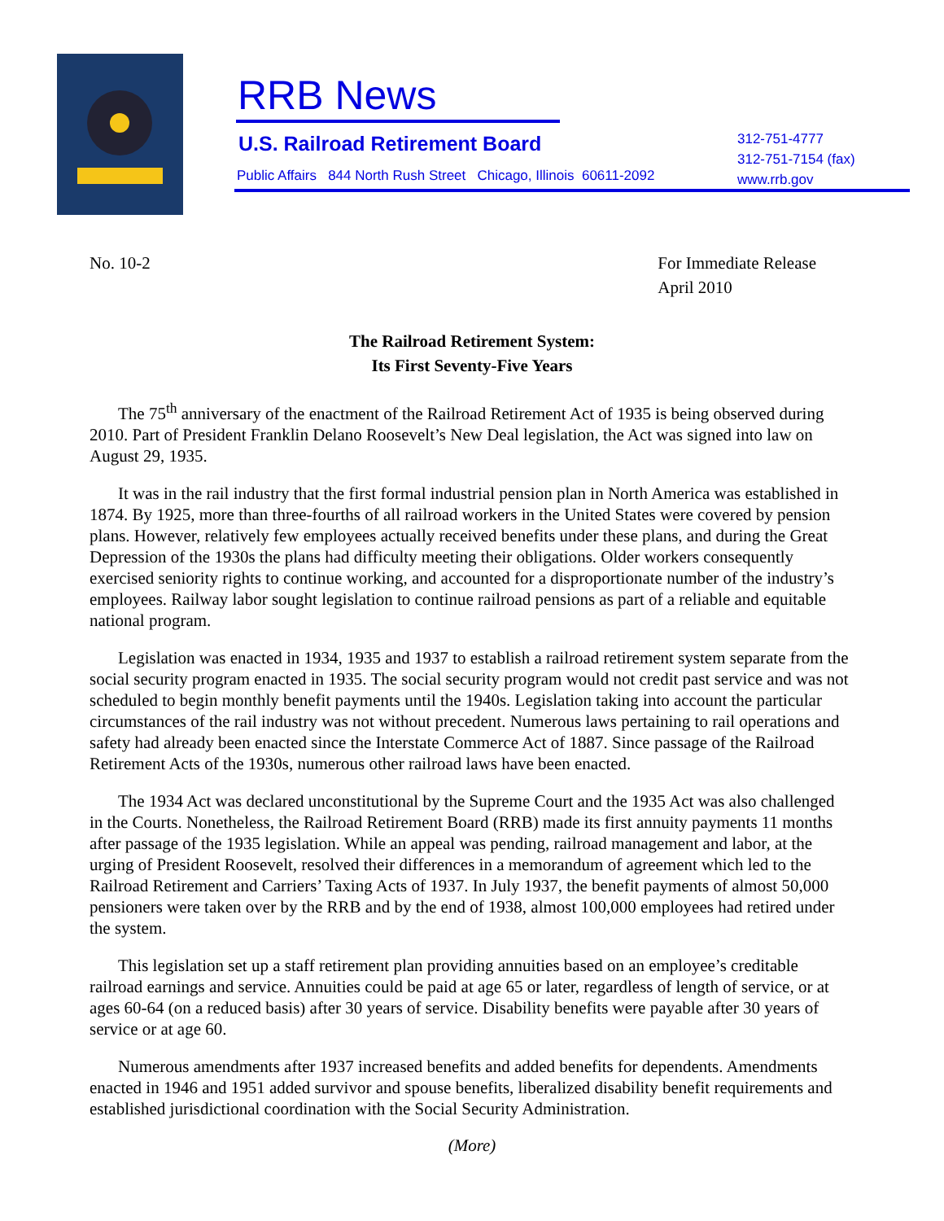RRB News
U.S. Railroad Retirement Board
Public Affairs 844 North Rush Street Chicago, Illinois 60611-2092
312-751-4777
312-751-7154 (fax)
www.rrb.gov
No. 10-2 For Immediate Release
April 2010
The Railroad Retirement System:
Its First Seventy-Five Years
The 75<sup>th</sup> anniversary of the enactment of the Railroad Retirement Act of 1935 is being observed during 2010. Part of President Franklin Delano Roosevelt’s New Deal legislation, the Act was signed into law on August 29, 1935.
It was in the rail industry that the first formal industrial pension plan in North America was established in 1874. By 1925, more than three-fourths of all railroad workers in the United States were covered by pension plans. However, relatively few employees actually received benefits under these plans, and during the Great Depression of the 1930s the plans had difficulty meeting their obligations. Older workers consequently exercised seniority rights to continue working, and accounted for a disproportionate number of the industry’s employees. Railway labor sought legislation to continue railroad pensions as part of a reliable and equitable national program.
Legislation was enacted in 1934, 1935 and 1937 to establish a railroad retirement system separate from the social security program enacted in 1935. The social security program would not credit past service and was not scheduled to begin monthly benefit payments until the 1940s. Legislation taking into account the particular circumstances of the rail industry was not without precedent. Numerous laws pertaining to rail operations and safety had already been enacted since the Interstate Commerce Act of 1887. Since passage of the Railroad Retirement Acts of the 1930s, numerous other railroad laws have been enacted.
The 1934 Act was declared unconstitutional by the Supreme Court and the 1935 Act was also challenged in the Courts. Nonetheless, the Railroad Retirement Board (RRB) made its first annuity payments 11 months after passage of the 1935 legislation. While an appeal was pending, railroad management and labor, at the urging of President Roosevelt, resolved their differences in a memorandum of agreement which led to the Railroad Retirement and Carriers’ Taxing Acts of 1937. In July 1937, the benefit payments of almost 50,000 pensioners were taken over by the RRB and by the end of 1938, almost 100,000 employees had retired under the system.
This legislation set up a staff retirement plan providing annuities based on an employee’s creditable railroad earnings and service. Annuities could be paid at age 65 or later, regardless of length of service, or at ages 60-64 (on a reduced basis) after 30 years of service. Disability benefits were payable after 30 years of service or at age 60.
Numerous amendments after 1937 increased benefits and added benefits for dependents. Amendments enacted in 1946 and 1951 added survivor and spouse benefits, liberalized disability benefit requirements and established jurisdictional coordination with the Social Security Administration.
(More)